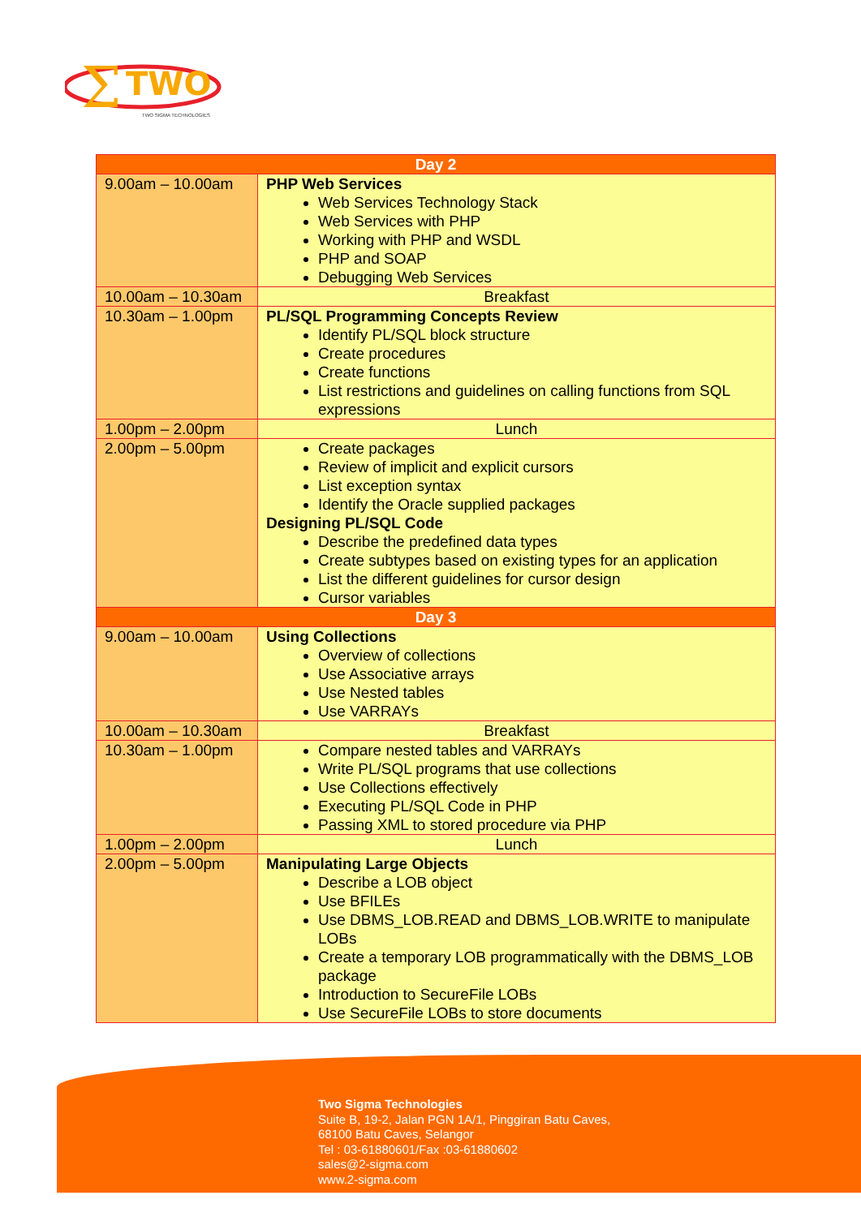Σ
TWO
TWO SIGMA TECHNOLOGIES
| Day 2 | |
| --- | --- |
| 9.00am – 10.00am | PHP Web Services Web Services Technology Stack Web Services with PHP Working with PHP and WSDL PHP and SOAP Debugging Web Services |
| 10.00am – 10.30am | Breakfast |
| 10.30am – 1.00pm | PL/SQL Programming Concepts Review Identify PL/SQL block structure Create procedures Create functions List restrictions and guidelines on calling functions from SQL expressions |
| 1.00pm – 2.00pm | Lunch |
| 2.00pm – 5.00pm | Create packages Review of implicit and explicit cursors List exception syntax Identify the Oracle supplied packages Designing PL/SQL Code Describe the predefined data types Create subtypes based on existing types for an application List the different guidelines for cursor design Cursor variables |
| Day 3 | |
| 9.00am – 10.00am | Using Collections Overview of collections Use Associative arrays Use Nested tables Use VARRAYs |
| 10.00am – 10.30am | Breakfast |
| 10.30am – 1.00pm | Compare nested tables and VARRAYs Write PL/SQL programs that use collections Use Collections effectively Executing PL/SQL Code in PHP Passing XML to stored procedure via PHP |
| 1.00pm – 2.00pm | Lunch |
| 2.00pm – 5.00pm | Manipulating Large Objects Describe a LOB object Use BFILEs Use DBMS_LOB.READ and DBMS_LOB.WRITE to manipulate LOBs Create a temporary LOB programmatically with the DBMS_LOB package Introduction to SecureFile LOBs Use SecureFile LOBs to store documents |
Two Sigma Technologies
Suite B, 19-2, Jalan PGN 1A/1, Pinggiran Batu Caves,
68100 Batu Caves, Selangor
Tel : 03-61880601/Fax :03-61880602
sales@2-sigma.com
www.2-sigma.com